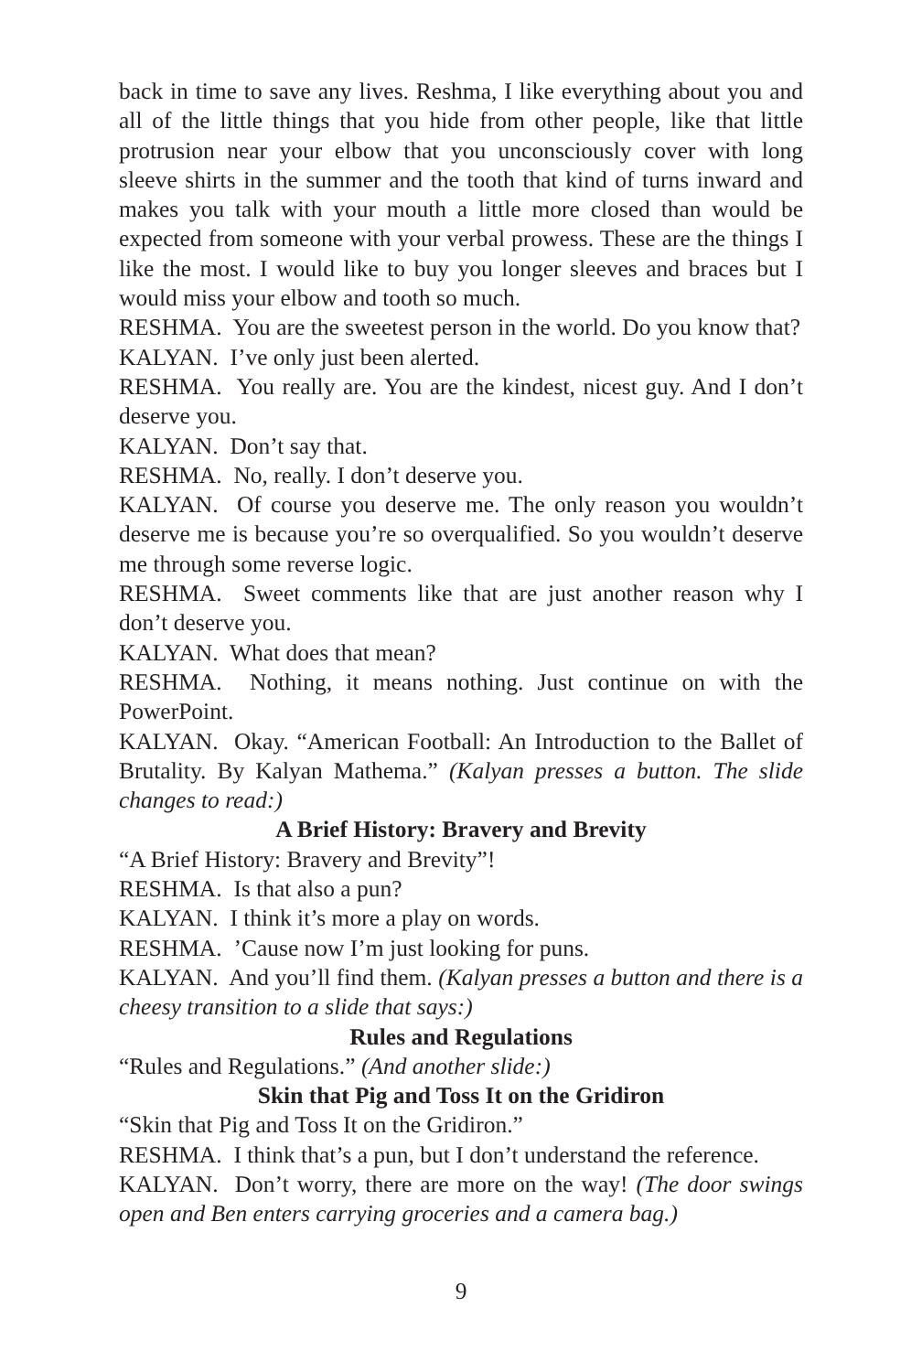back in time to save any lives. Reshma, I like everything about you and all of the little things that you hide from other people, like that little protrusion near your elbow that you unconsciously cover with long sleeve shirts in the summer and the tooth that kind of turns inward and makes you talk with your mouth a little more closed than would be expected from someone with your verbal prowess. These are the things I like the most. I would like to buy you longer sleeves and braces but I would miss your elbow and tooth so much.
RESHMA. You are the sweetest person in the world. Do you know that?
KALYAN. I’ve only just been alerted.
RESHMA. You really are. You are the kindest, nicest guy. And I don’t deserve you.
KALYAN. Don’t say that.
RESHMA. No, really. I don’t deserve you.
KALYAN. Of course you deserve me. The only reason you wouldn’t deserve me is because you’re so overqualified. So you wouldn’t deserve me through some reverse logic.
RESHMA. Sweet comments like that are just another reason why I don’t deserve you.
KALYAN. What does that mean?
RESHMA. Nothing, it means nothing. Just continue on with the PowerPoint.
KALYAN. Okay. “American Football: An Introduction to the Ballet of Brutality. By Kalyan Mathema.” (Kalyan presses a button. The slide changes to read:)
A Brief History: Bravery and Brevity
“A Brief History: Bravery and Brevity”!
RESHMA. Is that also a pun?
KALYAN. I think it’s more a play on words.
RESHMA. ’Cause now I’m just looking for puns.
KALYAN. And you’ll find them. (Kalyan presses a button and there is a cheesy transition to a slide that says:)
Rules and Regulations
“Rules and Regulations.” (And another slide:)
Skin that Pig and Toss It on the Gridiron
“Skin that Pig and Toss It on the Gridiron.”
RESHMA. I think that’s a pun, but I don’t understand the reference.
KALYAN. Don’t worry, there are more on the way! (The door swings open and Ben enters carrying groceries and a camera bag.)
9